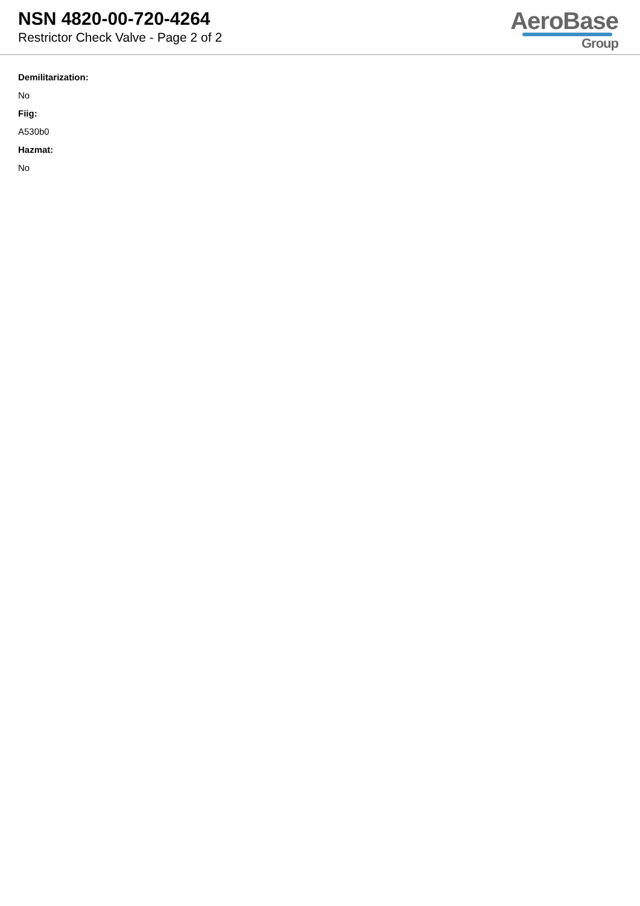NSN 4820-00-720-4264
Restrictor Check Valve - Page 2 of 2
AeroBase
Group
Demilitarization:
No
Fiig:
A530b0
Hazmat:
No